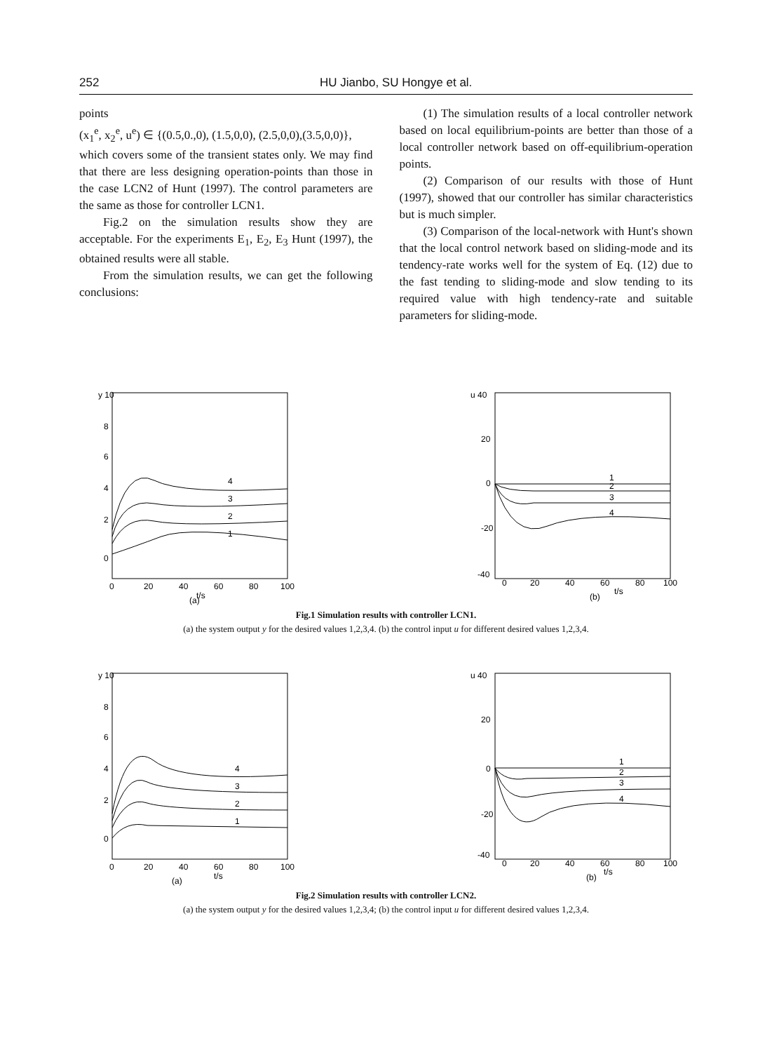252 HU Jianbo, SU Hongye et al.
points
(x<sub>1</sub><sup>e</sup>, x<sub>2</sub><sup>e</sup>, u<sup>e</sup>) ∈ {(0.5,0.,0), (1.5,0,0), (2.5,0,0),(3.5,0,0)},
which covers some of the transient states only. We may find that there are less designing operation-points than those in the case LCN2 of Hunt (1997). The control parameters are the same as those for controller LCN1.
Fig.2 on the simulation results show they are acceptable. For the experiments E<sub>1</sub>, E<sub>2</sub>, E<sub>3</sub> Hunt (1997), the obtained results were all stable.
From the simulation results, we can get the following conclusions:
(1) The simulation results of a local controller network based on local equilibrium-points are better than those of a local controller network based on off-equilibrium-operation points.
(2) Comparison of our results with those of Hunt (1997), showed that our controller has similar characteristics but is much simpler.
(3) Comparison of the local-network with Hunt's shown that the local control network based on sliding-mode and its tendency-rate works well for the system of Eq. (12) due to the fast tending to sliding-mode and slow tending to its required value with high tendency-rate and suitable parameters for sliding-mode.
y 10
8
6
4
2
0
4
3
2
1
0
20
40
60
80
100
t/s
(a)
u 40
20
0
-20
-40
1
2
3
4
0
20
40
60
80
100
t/s
(b)
Fig.1 Simulation results with controller LCN1.
(a) the system output y for the desired values 1,2,3,4. (b) the control input u for different desired values 1,2,3,4.
y 10
8
6
4
2
0
4
3
2
1
0
20
40
60
80
100
t/s
(a)
u 40
20
0
-20
-40
1
2
3
4
0
20
40
60
80
100
t/s
(b)
Fig.2 Simulation results with controller LCN2.
(a) the system output y for the desired values 1,2,3,4; (b) the control input u for different desired values 1,2,3,4.